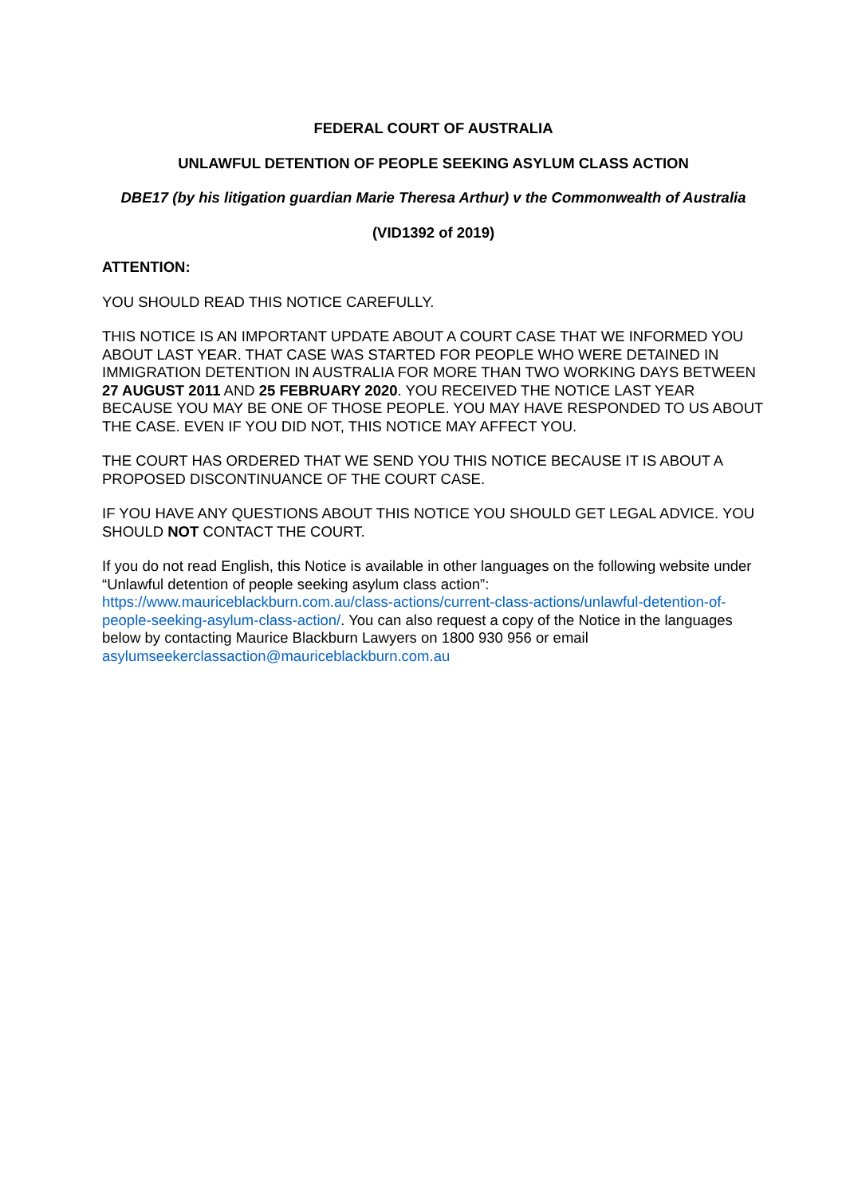FEDERAL COURT OF AUSTRALIA
UNLAWFUL DETENTION OF PEOPLE SEEKING ASYLUM CLASS ACTION
DBE17 (by his litigation guardian Marie Theresa Arthur) v the Commonwealth of Australia
(VID1392 of 2019)
ATTENTION:
YOU SHOULD READ THIS NOTICE CAREFULLY.
THIS NOTICE IS AN IMPORTANT UPDATE ABOUT A COURT CASE THAT WE INFORMED YOU ABOUT LAST YEAR. THAT CASE WAS STARTED FOR PEOPLE WHO WERE DETAINED IN IMMIGRATION DETENTION IN AUSTRALIA FOR MORE THAN TWO WORKING DAYS BETWEEN 27 AUGUST 2011 AND 25 FEBRUARY 2020. YOU RECEIVED THE NOTICE LAST YEAR BECAUSE YOU MAY BE ONE OF THOSE PEOPLE. YOU MAY HAVE RESPONDED TO US ABOUT THE CASE. EVEN IF YOU DID NOT, THIS NOTICE MAY AFFECT YOU.
THE COURT HAS ORDERED THAT WE SEND YOU THIS NOTICE BECAUSE IT IS ABOUT A PROPOSED DISCONTINUANCE OF THE COURT CASE.
IF YOU HAVE ANY QUESTIONS ABOUT THIS NOTICE YOU SHOULD GET LEGAL ADVICE. YOU SHOULD NOT CONTACT THE COURT.
If you do not read English, this Notice is available in other languages on the following website under “Unlawful detention of people seeking asylum class action”: https://www.mauriceblackburn.com.au/class-actions/current-class-actions/unlawful-detention-of-people-seeking-asylum-class-action/. You can also request a copy of the Notice in the languages below by contacting Maurice Blackburn Lawyers on 1800 930 956 or email asylumseekerclassaction@mauriceblackburn.com.au